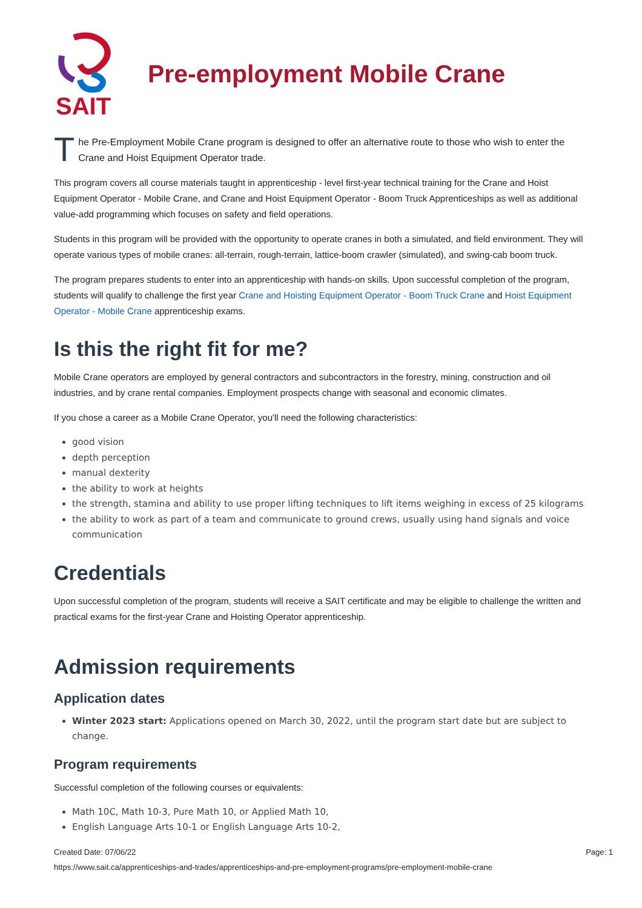SAIT
Pre-employment Mobile Crane
T
he Pre-Employment Mobile Crane program is designed to offer an alternative route to those who wish to enter the Crane and Hoist Equipment Operator trade.
This program covers all course materials taught in apprenticeship - level first-year technical training for the Crane and Hoist Equipment Operator - Mobile Crane, and Crane and Hoist Equipment Operator - Boom Truck Apprenticeships as well as additional value-add programming which focuses on safety and field operations.
Students in this program will be provided with the opportunity to operate cranes in both a simulated, and field environment. They will operate various types of mobile cranes: all-terrain, rough-terrain, lattice-boom crawler (simulated), and swing-cab boom truck.
The program prepares students to enter into an apprenticeship with hands-on skills. Upon successful completion of the program, students will qualify to challenge the first year Crane and Hoisting Equipment Operator - Boom Truck Crane and Hoist Equipment Operator - Mobile Crane apprenticeship exams.
Is this the right fit for me?
Mobile Crane operators are employed by general contractors and subcontractors in the forestry, mining, construction and oil industries, and by crane rental companies. Employment prospects change with seasonal and economic climates.
If you chose a career as a Mobile Crane Operator, you'll need the following characteristics:
good vision
depth perception
manual dexterity
the ability to work at heights
the strength, stamina and ability to use proper lifting techniques to lift items weighing in excess of 25 kilograms
the ability to work as part of a team and communicate to ground crews, usually using hand signals and voice communication
Credentials
Upon successful completion of the program, students will receive a SAIT certificate and may be eligible to challenge the written and practical exams for the first-year Crane and Hoisting Operator apprenticeship.
Admission requirements
Application dates
Winter 2023 start: Applications opened on March 30, 2022, until the program start date but are subject to change.
Program requirements
Successful completion of the following courses or equivalents:
Math 10C, Math 10-3, Pure Math 10, or Applied Math 10,
English Language Arts 10-1 or English Language Arts 10-2,
Created Date: 07/06/22 Page: 1
https://www.sait.ca/apprenticeships-and-trades/apprenticeships-and-pre-employment-programs/pre-employment-mobile-crane